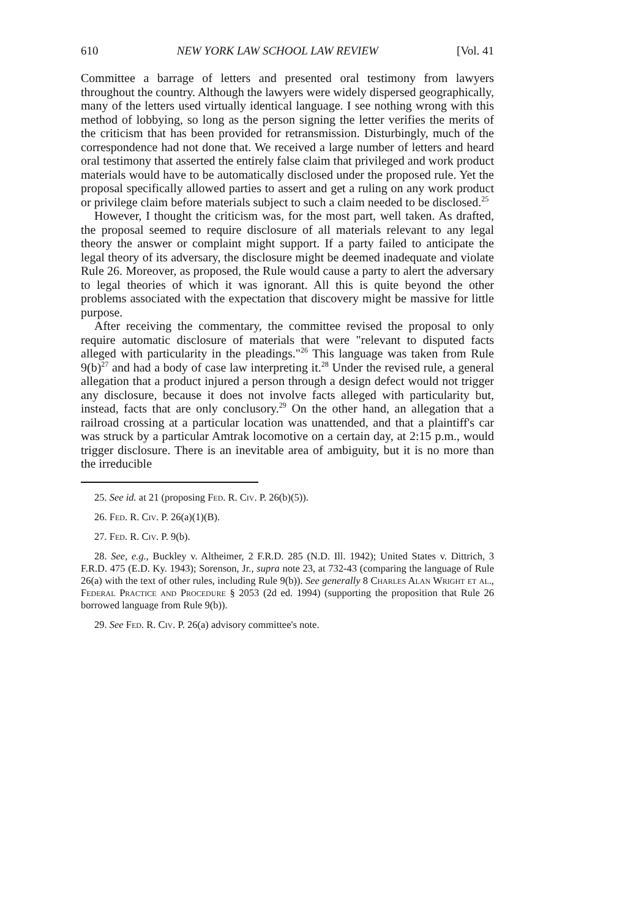610 NEW YORK LAW SCHOOL LAW REVIEW [Vol. 41
Committee a barrage of letters and presented oral testimony from lawyers throughout the country. Although the lawyers were widely dispersed geographically, many of the letters used virtually identical language. I see nothing wrong with this method of lobbying, so long as the person signing the letter verifies the merits of the criticism that has been provided for retransmission. Disturbingly, much of the correspondence had not done that. We received a large number of letters and heard oral testimony that asserted the entirely false claim that privileged and work product materials would have to be automatically disclosed under the proposed rule. Yet the proposal specifically allowed parties to assert and get a ruling on any work product or privilege claim before materials subject to such a claim needed to be disclosed.<sup>25</sup>
However, I thought the criticism was, for the most part, well taken. As drafted, the proposal seemed to require disclosure of all materials relevant to any legal theory the answer or complaint might support. If a party failed to anticipate the legal theory of its adversary, the disclosure might be deemed inadequate and violate Rule 26. Moreover, as proposed, the Rule would cause a party to alert the adversary to legal theories of which it was ignorant. All this is quite beyond the other problems associated with the expectation that discovery might be massive for little purpose.
After receiving the commentary, the committee revised the proposal to only require automatic disclosure of materials that were "relevant to disputed facts alleged with particularity in the pleadings."<sup>26</sup> This language was taken from Rule 9(b)<sup>27</sup> and had a body of case law interpreting it.<sup>28</sup> Under the revised rule, a general allegation that a product injured a person through a design defect would not trigger any disclosure, because it does not involve facts alleged with particularity but, instead, facts that are only conclusory.<sup>29</sup> On the other hand, an allegation that a railroad crossing at a particular location was unattended, and that a plaintiff's car was struck by a particular Amtrak locomotive on a certain day, at 2:15 p.m., would trigger disclosure. There is an inevitable area of ambiguity, but it is no more than the irreducible
25. See id. at 21 (proposing Fed. R. Civ. P. 26(b)(5)).
26. Fed. R. Civ. P. 26(a)(1)(B).
27. Fed. R. Civ. P. 9(b).
28. See, e.g., Buckley v. Altheimer, 2 F.R.D. 285 (N.D. Ill. 1942); United States v. Dittrich, 3 F.R.D. 475 (E.D. Ky. 1943); Sorenson, Jr., supra note 23, at 732-43 (comparing the language of Rule 26(a) with the text of other rules, including Rule 9(b)). See generally 8 Charles Alan Wright et al., Federal Practice and Procedure § 2053 (2d ed. 1994) (supporting the proposition that Rule 26 borrowed language from Rule 9(b)).
29. See Fed. R. Civ. P. 26(a) advisory committee's note.